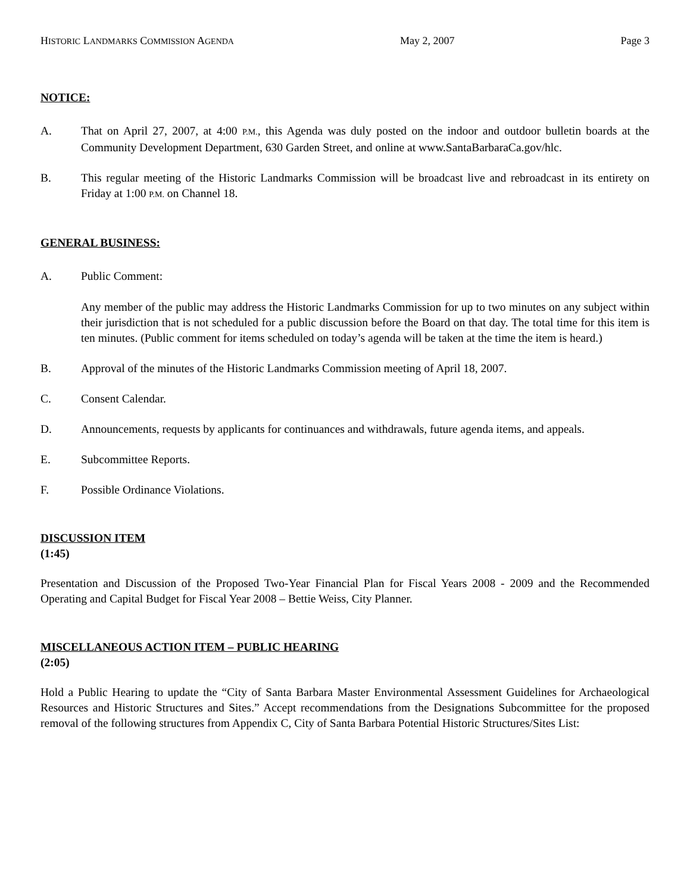HISTORIC LANDMARKS COMMISSION AGENDA May 2, 2007 Page 3
NOTICE:
A. That on April 27, 2007, at 4:00 P.M., this Agenda was duly posted on the indoor and outdoor bulletin boards at the Community Development Department, 630 Garden Street, and online at www.SantaBarbaraCa.gov/hlc.
B. This regular meeting of the Historic Landmarks Commission will be broadcast live and rebroadcast in its entirety on Friday at 1:00 P.M. on Channel 18.
GENERAL BUSINESS:
A. Public Comment:
Any member of the public may address the Historic Landmarks Commission for up to two minutes on any subject within their jurisdiction that is not scheduled for a public discussion before the Board on that day. The total time for this item is ten minutes. (Public comment for items scheduled on today’s agenda will be taken at the time the item is heard.)
B. Approval of the minutes of the Historic Landmarks Commission meeting of April 18, 2007.
C. Consent Calendar.
D. Announcements, requests by applicants for continuances and withdrawals, future agenda items, and appeals.
E. Subcommittee Reports.
F. Possible Ordinance Violations.
DISCUSSION ITEM
(1:45)
Presentation and Discussion of the Proposed Two-Year Financial Plan for Fiscal Years 2008 - 2009 and the Recommended Operating and Capital Budget for Fiscal Year 2008 – Bettie Weiss, City Planner.
MISCELLANEOUS ACTION ITEM – PUBLIC HEARING
(2:05)
Hold a Public Hearing to update the “City of Santa Barbara Master Environmental Assessment Guidelines for Archaeological Resources and Historic Structures and Sites.” Accept recommendations from the Designations Subcommittee for the proposed removal of the following structures from Appendix C, City of Santa Barbara Potential Historic Structures/Sites List: